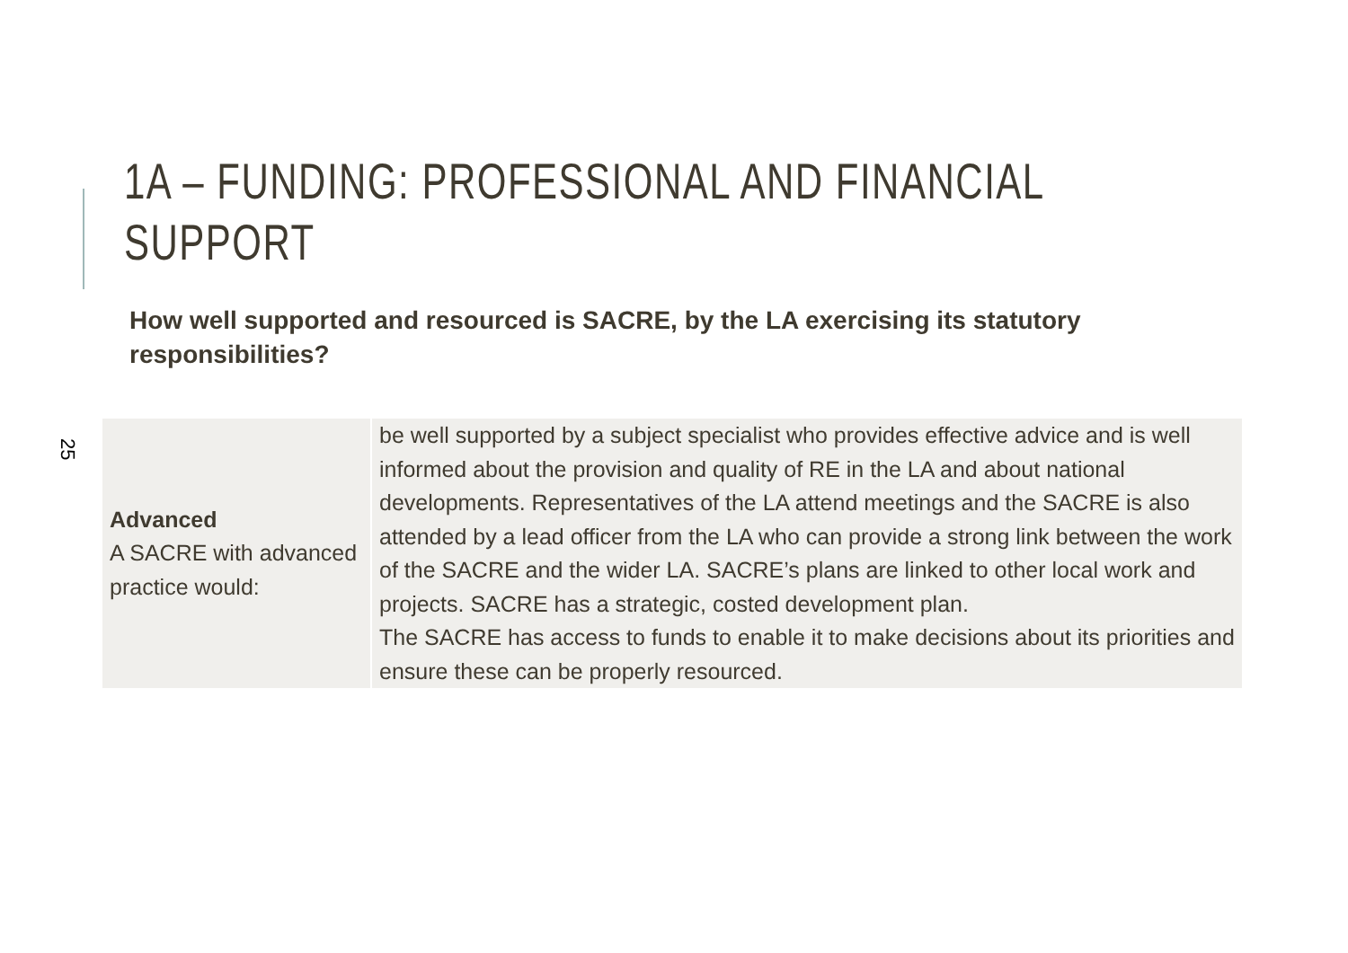25
1A – FUNDING: PROFESSIONAL AND FINANCIAL SUPPORT
How well supported and resourced is SACRE, by the LA exercising its statutory responsibilities?
| Advanced A SACRE with advanced practice would: | be well supported by a subject specialist who provides effective advice and is well informed about the provision and quality of RE in the LA and about national developments. Representatives of the LA attend meetings and the SACRE is also attended by a lead officer from the LA who can provide a strong link between the work of the SACRE and the wider LA. SACRE’s plans are linked to other local work and projects. SACRE has a strategic, costed development plan. The SACRE has access to funds to enable it to make decisions about its priorities and ensure these can be properly resourced. |